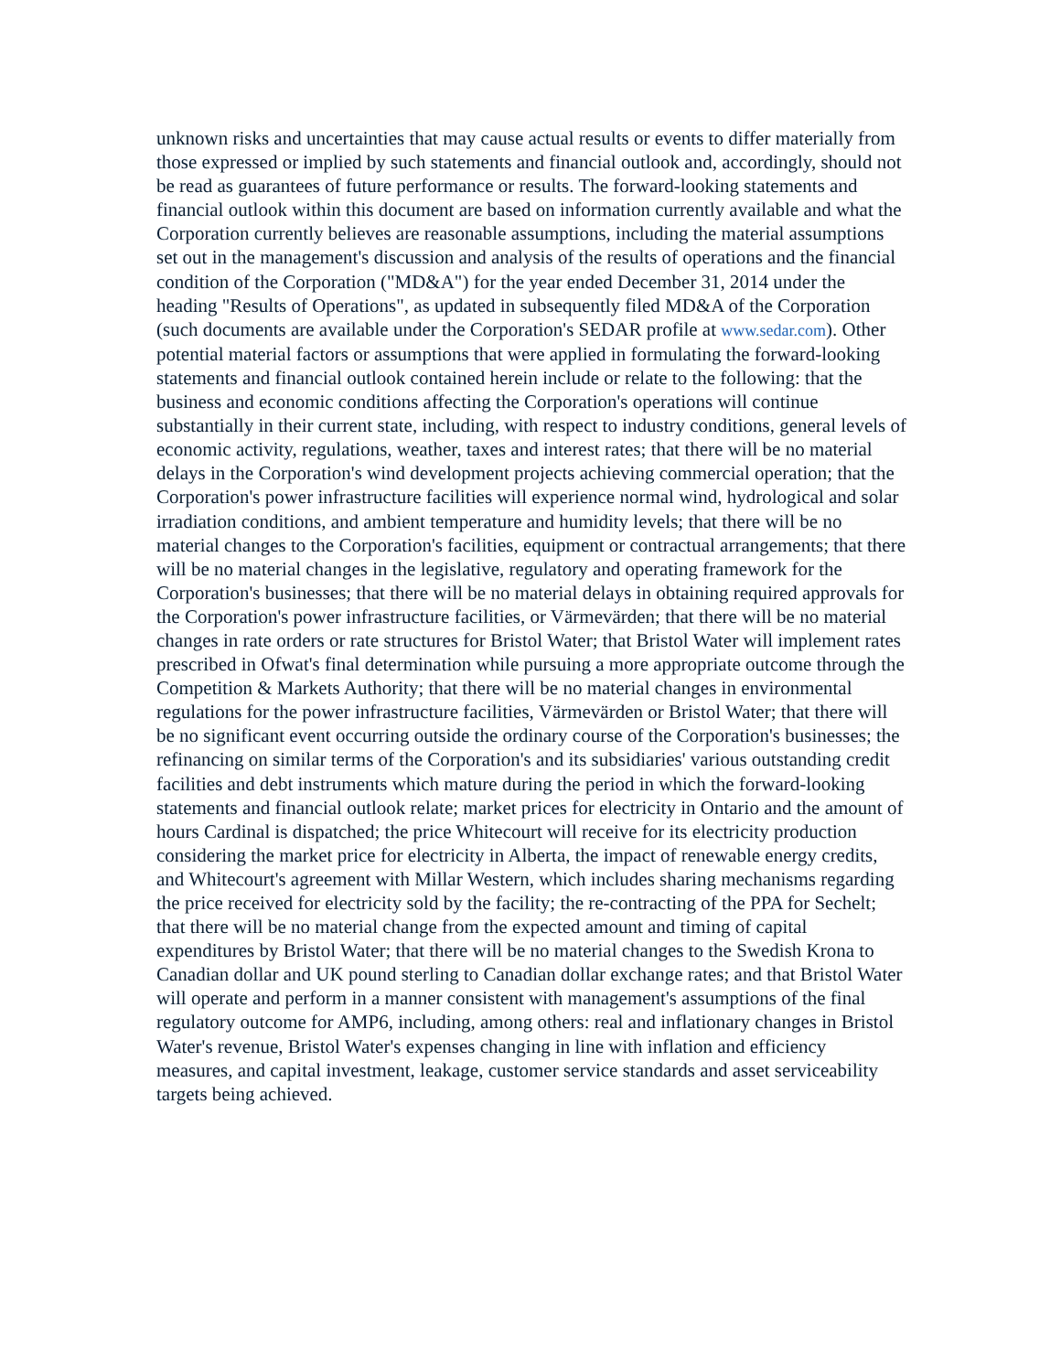unknown risks and uncertainties that may cause actual results or events to differ materially from those expressed or implied by such statements and financial outlook and, accordingly, should not be read as guarantees of future performance or results. The forward-looking statements and financial outlook within this document are based on information currently available and what the Corporation currently believes are reasonable assumptions, including the material assumptions set out in the management's discussion and analysis of the results of operations and the financial condition of the Corporation ("MD&A") for the year ended December 31, 2014 under the heading "Results of Operations", as updated in subsequently filed MD&A of the Corporation (such documents are available under the Corporation's SEDAR profile at www.sedar.com). Other potential material factors or assumptions that were applied in formulating the forward-looking statements and financial outlook contained herein include or relate to the following: that the business and economic conditions affecting the Corporation's operations will continue substantially in their current state, including, with respect to industry conditions, general levels of economic activity, regulations, weather, taxes and interest rates; that there will be no material delays in the Corporation's wind development projects achieving commercial operation; that the Corporation's power infrastructure facilities will experience normal wind, hydrological and solar irradiation conditions, and ambient temperature and humidity levels; that there will be no material changes to the Corporation's facilities, equipment or contractual arrangements; that there will be no material changes in the legislative, regulatory and operating framework for the Corporation's businesses; that there will be no material delays in obtaining required approvals for the Corporation's power infrastructure facilities, or Värmevärden; that there will be no material changes in rate orders or rate structures for Bristol Water; that Bristol Water will implement rates prescribed in Ofwat's final determination while pursuing a more appropriate outcome through the Competition & Markets Authority; that there will be no material changes in environmental regulations for the power infrastructure facilities, Värmevärden or Bristol Water; that there will be no significant event occurring outside the ordinary course of the Corporation's businesses; the refinancing on similar terms of the Corporation's and its subsidiaries' various outstanding credit facilities and debt instruments which mature during the period in which the forward-looking statements and financial outlook relate; market prices for electricity in Ontario and the amount of hours Cardinal is dispatched; the price Whitecourt will receive for its electricity production considering the market price for electricity in Alberta, the impact of renewable energy credits, and Whitecourt's agreement with Millar Western, which includes sharing mechanisms regarding the price received for electricity sold by the facility; the re-contracting of the PPA for Sechelt; that there will be no material change from the expected amount and timing of capital expenditures by Bristol Water; that there will be no material changes to the Swedish Krona to Canadian dollar and UK pound sterling to Canadian dollar exchange rates; and that Bristol Water will operate and perform in a manner consistent with management's assumptions of the final regulatory outcome for AMP6, including, among others: real and inflationary changes in Bristol Water's revenue, Bristol Water's expenses changing in line with inflation and efficiency measures, and capital investment, leakage, customer service standards and asset serviceability targets being achieved.